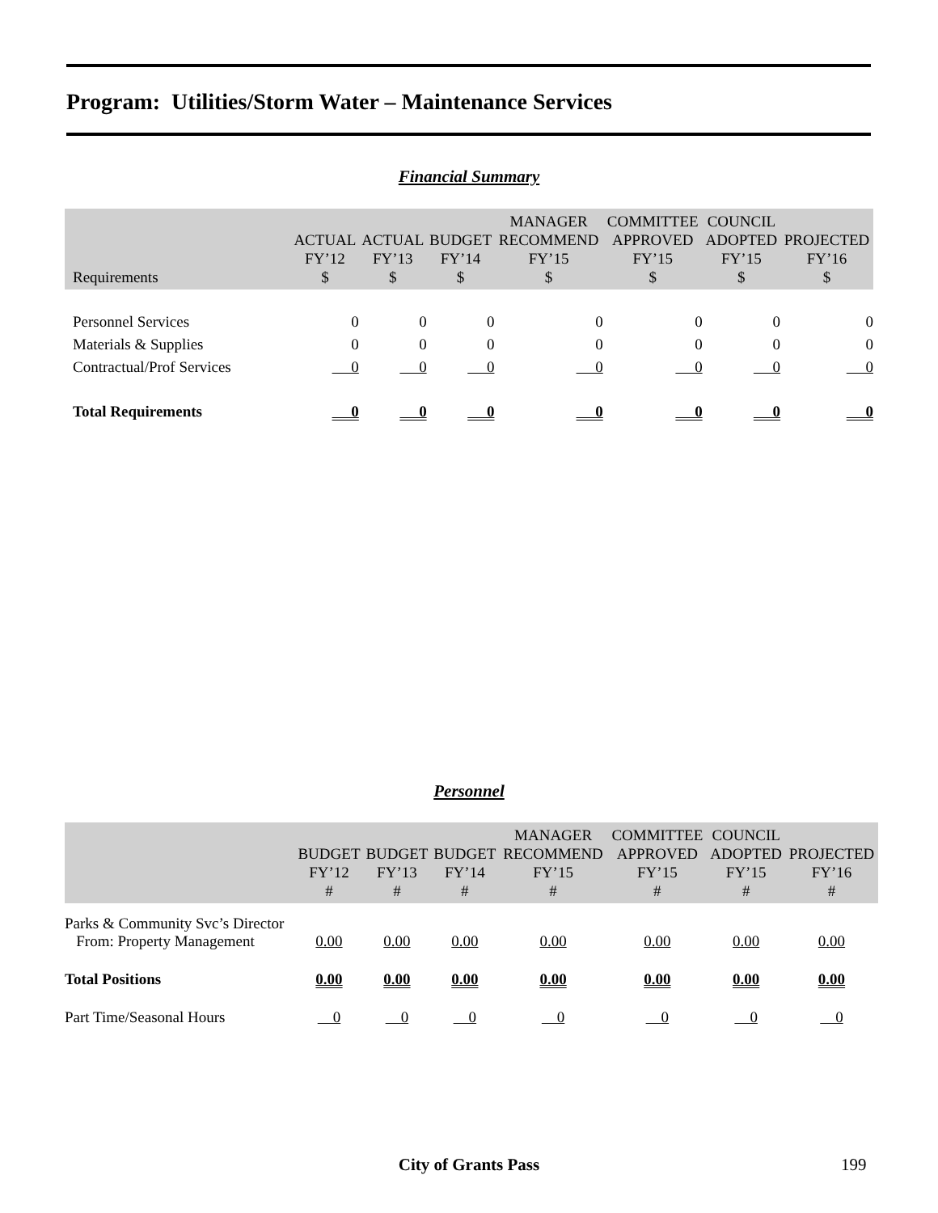Program: Utilities/Storm Water – Maintenance Services
Financial Summary
| Requirements | ACTUAL FY’12 $ | ACTUAL FY’13 $ | BUDGET FY’14 $ | MANAGER RECOMMEND FY’15 $ | COMMITTEE APPROVED FY’15 $ | COUNCIL ADOPTED FY’15 $ | PROJECTED FY’16 $ |
| --- | --- | --- | --- | --- | --- | --- | --- |
| Personnel Services | 0 | 0 | 0 | 0 | 0 | 0 | 0 |
| Materials & Supplies | 0 | 0 | 0 | 0 | 0 | 0 | 0 |
| Contractual/Prof Services | 0 | 0 | 0 | 0 | 0 | 0 | 0 |
| Total Requirements | 0 | 0 | 0 | 0 | 0 | 0 | 0 |
Personnel
| | BUDGET FY’12 # | BUDGET FY’13 # | BUDGET FY’14 # | MANAGER RECOMMEND FY’15 # | COMMITTEE APPROVED FY’15 # | COUNCIL ADOPTED FY’15 # | PROJECTED FY’16 # |
| --- | --- | --- | --- | --- | --- | --- | --- |
| Parks & Community Svc’s Director From: Property Management | 0.00 | 0.00 | 0.00 | 0.00 | 0.00 | 0.00 | 0.00 |
| Total Positions | 0.00 | 0.00 | 0.00 | 0.00 | 0.00 | 0.00 | 0.00 |
| Part Time/Seasonal Hours | 0 | 0 | 0 | 0 | 0 | 0 | 0 |
City of Grants Pass 199